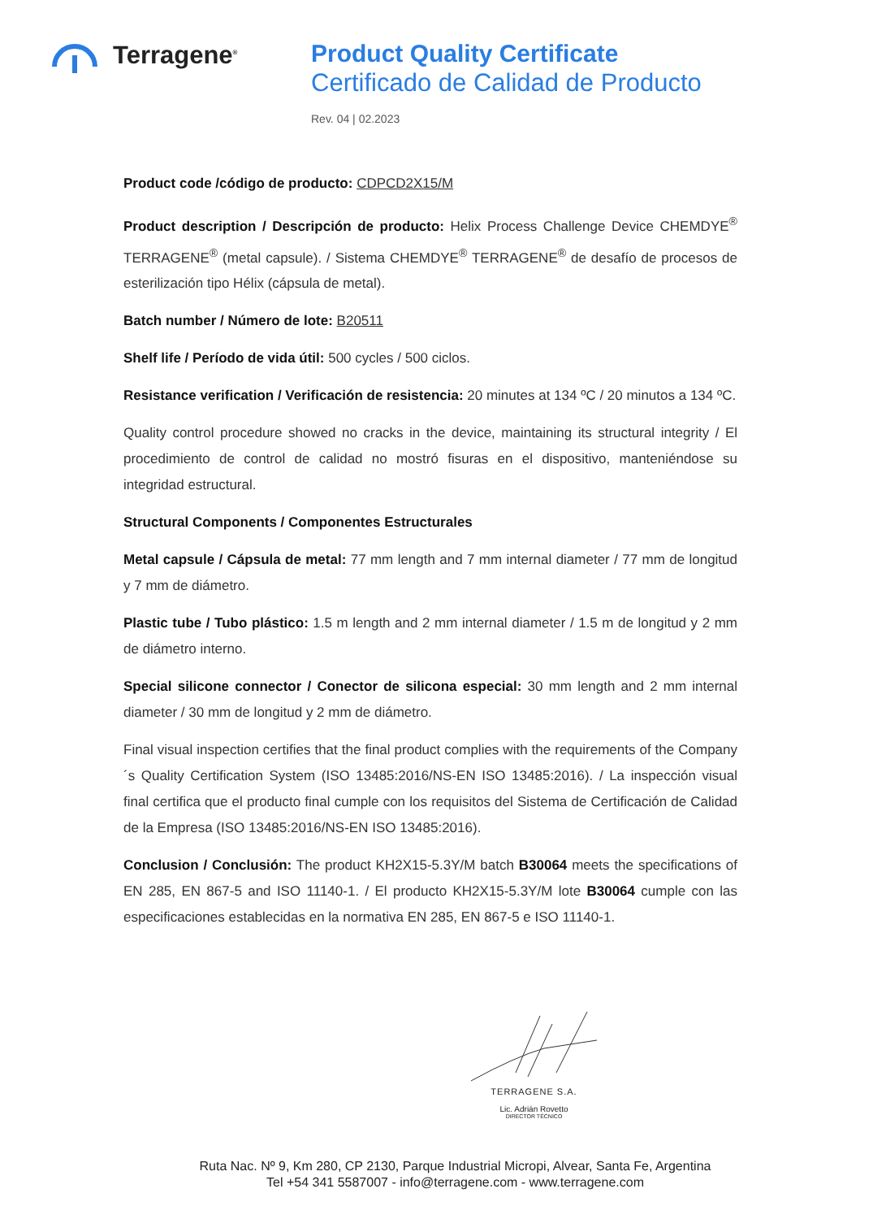Terragene<sup>®</sup>
Product Quality Certificate
Certificado de Calidad de Producto
Rev. 04 | 02.2023
Product code /código de producto: CDPCD2X15/M
Product description / Descripción de producto: Helix Process Challenge Device CHEMDYE<sup>®</sup> TERRAGENE<sup>®</sup> (metal capsule). / Sistema CHEMDYE<sup>®</sup> TERRAGENE<sup>®</sup> de desafío de procesos de esterilización tipo Hélix (cápsula de metal).
Batch number / Número de lote: B20511
Shelf life / Período de vida útil: 500 cycles / 500 ciclos.
Resistance verification / Verificación de resistencia: 20 minutes at 134 ºC / 20 minutos a 134 ºC.
Quality control procedure showed no cracks in the device, maintaining its structural integrity / El procedimiento de control de calidad no mostró fisuras en el dispositivo, manteniéndose su integridad estructural.
Structural Components / Componentes Estructurales
Metal capsule / Cápsula de metal: 77 mm length and 7 mm internal diameter / 77 mm de longitud y 7 mm de diámetro.
Plastic tube / Tubo plástico: 1.5 m length and 2 mm internal diameter / 1.5 m de longitud y 2 mm de diámetro interno.
Special silicone connector / Conector de silicona especial: 30 mm length and 2 mm internal diameter / 30 mm de longitud y 2 mm de diámetro.
Final visual inspection certifies that the final product complies with the requirements of the Company´s Quality Certification System (ISO 13485:2016/NS-EN ISO 13485:2016). / La inspección visual final certifica que el producto final cumple con los requisitos del Sistema de Certificación de Calidad de la Empresa (ISO 13485:2016/NS-EN ISO 13485:2016).
Conclusion / Conclusión: The product KH2X15-5.3Y/M batch B30064 meets the specifications of EN 285, EN 867-5 and ISO 11140-1. / El producto KH2X15-5.3Y/M lote B30064 cumple con las especificaciones establecidas en la normativa EN 285, EN 867-5 e ISO 11140-1.
TERRAGENE S.A.
Lic. Adrián Rovetto
DIRECTOR TÉCNICO
Ruta Nac. Nº 9, Km 280, CP 2130, Parque Industrial Micropi, Alvear, Santa Fe, Argentina
Tel +54 341 5587007 - info@terragene.com - www.terragene.com